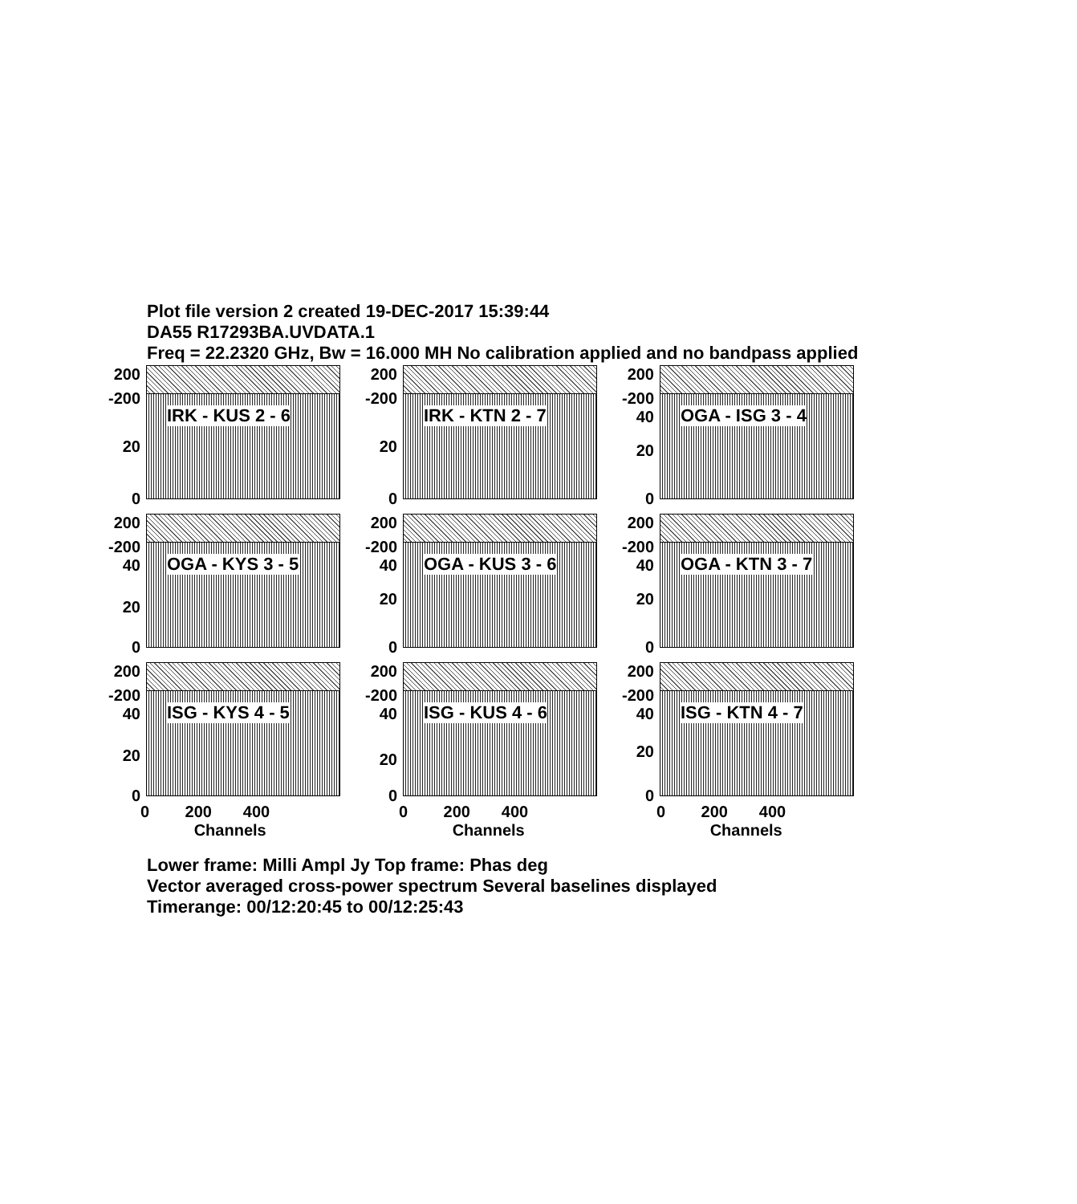Plot file version 2 created 19-DEC-2017 15:39:44
DA55 R17293BA.UVDATA.1
Freq = 22.2320 GHz, Bw = 16.000 MH No calibration applied and no bandpass applied
IRK - KUS 2 - 6
200
-200
20
0
IRK - KTN 2 - 7
200
-200
20
0
OGA - ISG 3 - 4
200
-200 40
20
0
OGA - KYS 3 - 5
200
-200 40
20
0
OGA - KUS 3 - 6
200
-200 40
20
0
OGA - KTN 3 - 7
200
-200 40
20
0
ISG - KYS 4 - 5
200
-200 40
20
0
ISG - KUS 4 - 6
200
-200 40
20
0
ISG - KTN 4 - 7
200
-200 40
20
0
0 200 400
Channels
0 200 400
Channels
0 200 400
Channels
Lower frame: Milli Ampl Jy Top frame: Phas deg
Vector averaged cross-power spectrum Several baselines displayed
Timerange: 00/12:20:45 to 00/12:25:43